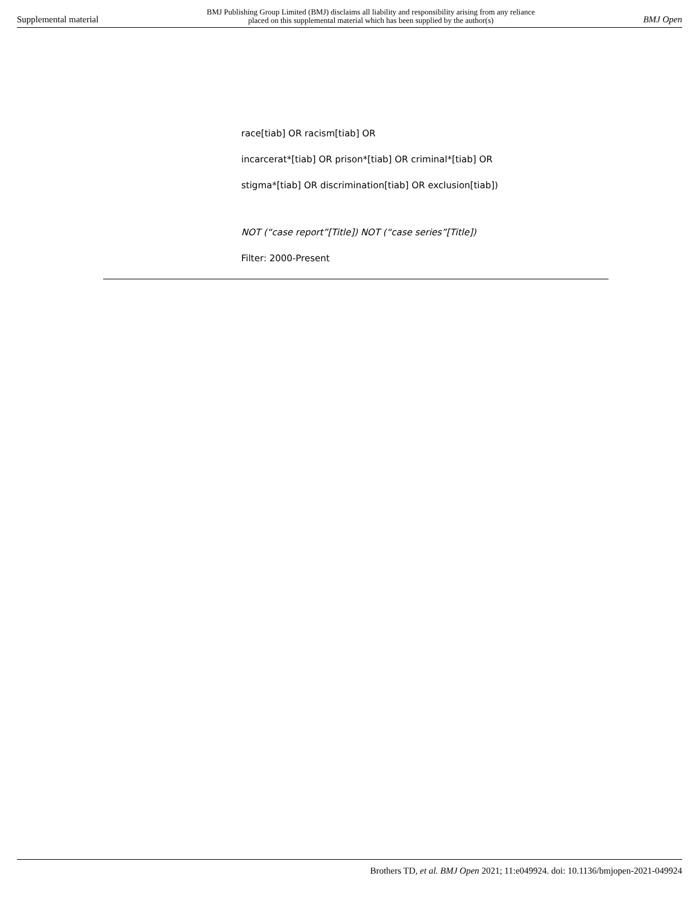Supplemental material BMJ Publishing Group Limited (BMJ) disclaims all liability and responsibility arising from any reliance
placed on this supplemental material which has been supplied by the author(s) BMJ Open
race[tiab] OR racism[tiab] OR
incarcerat*[tiab] OR prison*[tiab] OR criminal*[tiab] OR
stigma*[tiab] OR discrimination[tiab] OR exclusion[tiab])
NOT (“case report”[Title]) NOT (“case series”[Title])
Filter: 2000-Present
Brothers TD, et al. BMJ Open 2021; 11:e049924. doi: 10.1136/bmjopen-2021-049924